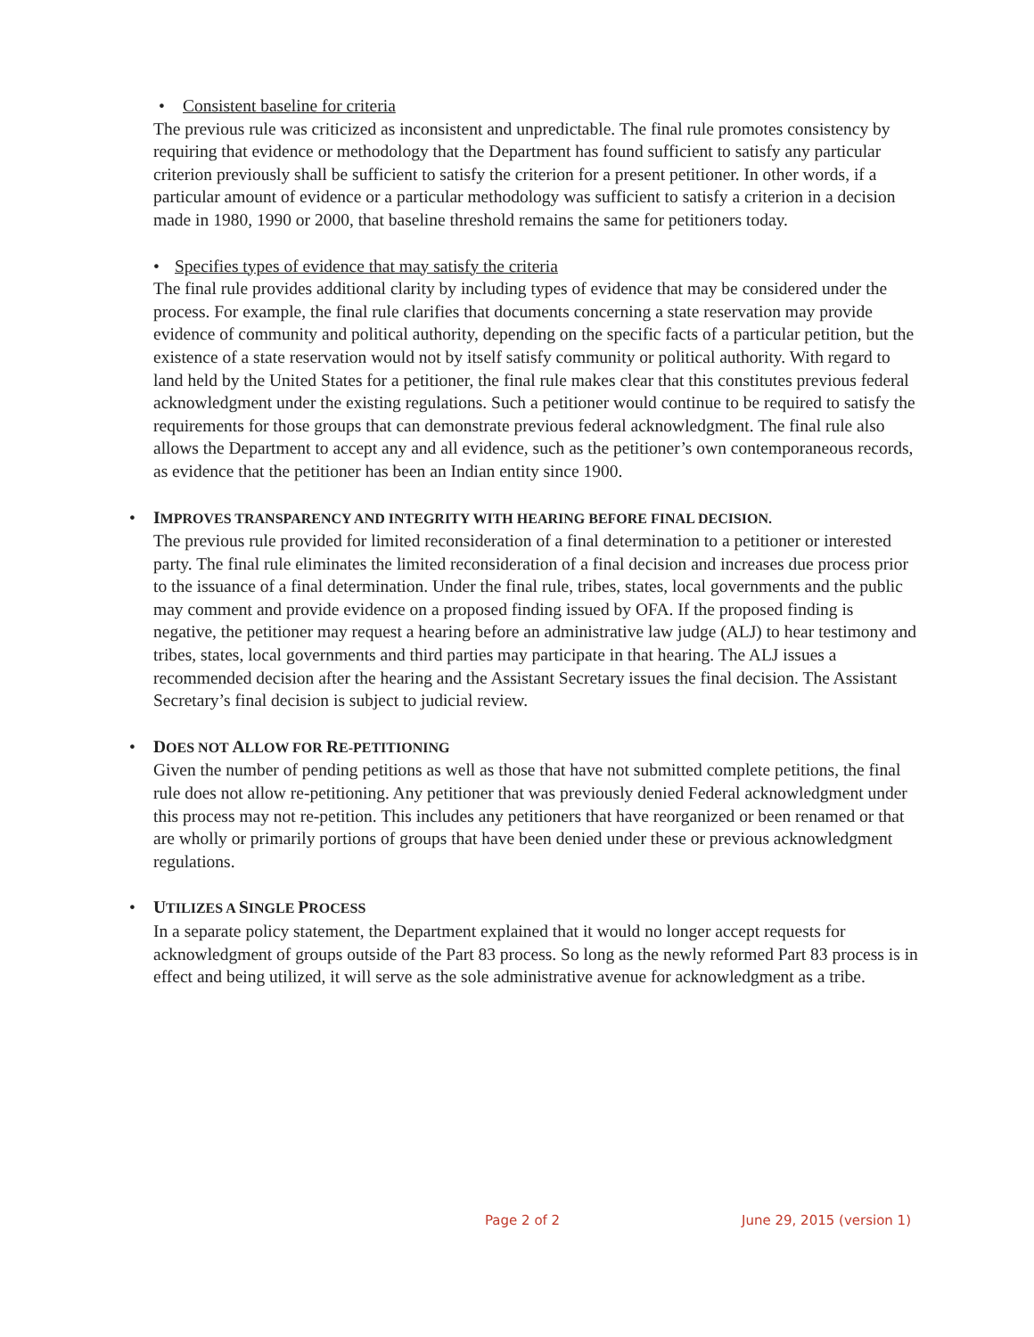•
Consistent baseline for criteria
The previous rule was criticized as inconsistent and unpredictable. The final rule promotes consistency by requiring that evidence or methodology that the Department has found sufficient to satisfy any particular criterion previously shall be sufficient to satisfy the criterion for a present petitioner. In other words, if a particular amount of evidence or a particular methodology was sufficient to satisfy a criterion in a decision made in 1980, 1990 or 2000, that baseline threshold remains the same for petitioners today.
•
Specifies types of evidence that may satisfy the criteria
The final rule provides additional clarity by including types of evidence that may be considered under the process. For example, the final rule clarifies that documents concerning a state reservation may provide evidence of community and political authority, depending on the specific facts of a particular petition, but the existence of a state reservation would not by itself satisfy community or political authority. With regard to land held by the United States for a petitioner, the final rule makes clear that this constitutes previous federal acknowledgment under the existing regulations. Such a petitioner would continue to be required to satisfy the requirements for those groups that can demonstrate previous federal acknowledgment. The final rule also allows the Department to accept any and all evidence, such as the petitioner’s own contemporaneous records, as evidence that the petitioner has been an Indian entity since 1900.
•
IMPROVES TRANSPARENCY AND INTEGRITY WITH HEARING BEFORE FINAL DECISION.
The previous rule provided for limited reconsideration of a final determination to a petitioner or interested party. The final rule eliminates the limited reconsideration of a final decision and increases due process prior to the issuance of a final determination. Under the final rule, tribes, states, local governments and the public may comment and provide evidence on a proposed finding issued by OFA. If the proposed finding is negative, the petitioner may request a hearing before an administrative law judge (ALJ) to hear testimony and tribes, states, local governments and third parties may participate in that hearing. The ALJ issues a recommended decision after the hearing and the Assistant Secretary issues the final decision. The Assistant Secretary’s final decision is subject to judicial review.
•
DOES NOT ALLOW FOR RE-PETITIONING
Given the number of pending petitions as well as those that have not submitted complete petitions, the final rule does not allow re-petitioning. Any petitioner that was previously denied Federal acknowledgment under this process may not re-petition. This includes any petitioners that have reorganized or been renamed or that are wholly or primarily portions of groups that have been denied under these or previous acknowledgment regulations.
•
UTILIZES A SINGLE PROCESS
In a separate policy statement, the Department explained that it would no longer accept requests for acknowledgment of groups outside of the Part 83 process. So long as the newly reformed Part 83 process is in effect and being utilized, it will serve as the sole administrative avenue for acknowledgment as a tribe.
Page 2 of 2 June 29, 2015 (version 1)